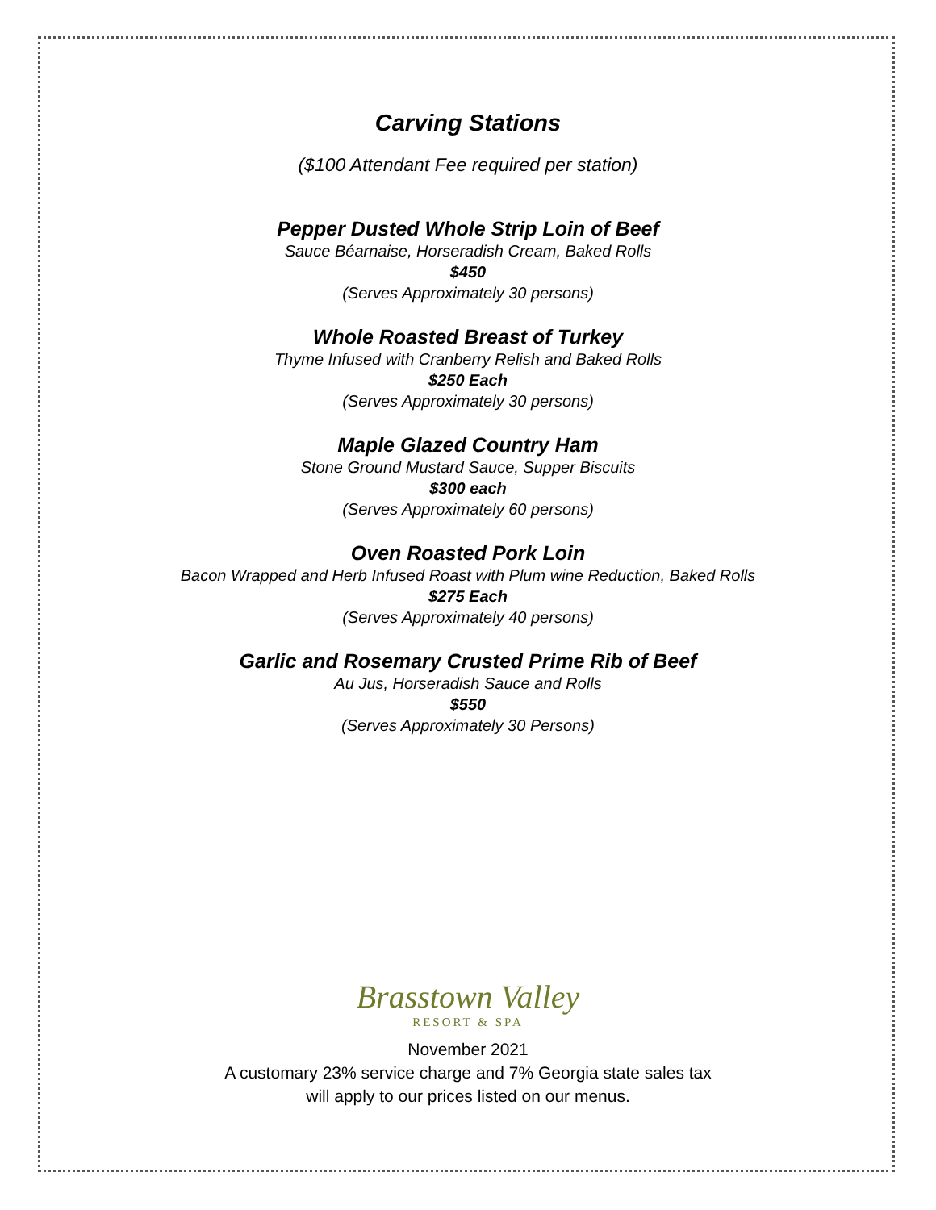Carving Stations
($100 Attendant Fee required per station)
Pepper Dusted Whole Strip Loin of Beef
Sauce Béarnaise, Horseradish Cream, Baked Rolls
$450
(Serves Approximately 30 persons)
Whole Roasted Breast of Turkey
Thyme Infused with Cranberry Relish and Baked Rolls
$250 Each
(Serves Approximately 30 persons)
Maple Glazed Country Ham
Stone Ground Mustard Sauce, Supper Biscuits
$300 each
(Serves Approximately 60 persons)
Oven Roasted Pork Loin
Bacon Wrapped and Herb Infused Roast with Plum wine Reduction, Baked Rolls
$275 Each
(Serves Approximately 40 persons)
Garlic and Rosemary Crusted Prime Rib of Beef
Au Jus, Horseradish Sauce and Rolls
$550
(Serves Approximately 30 Persons)
Brasstown Valley
RESORT & SPA
November 2021
A customary 23% service charge and 7% Georgia state sales tax
will apply to our prices listed on our menus.